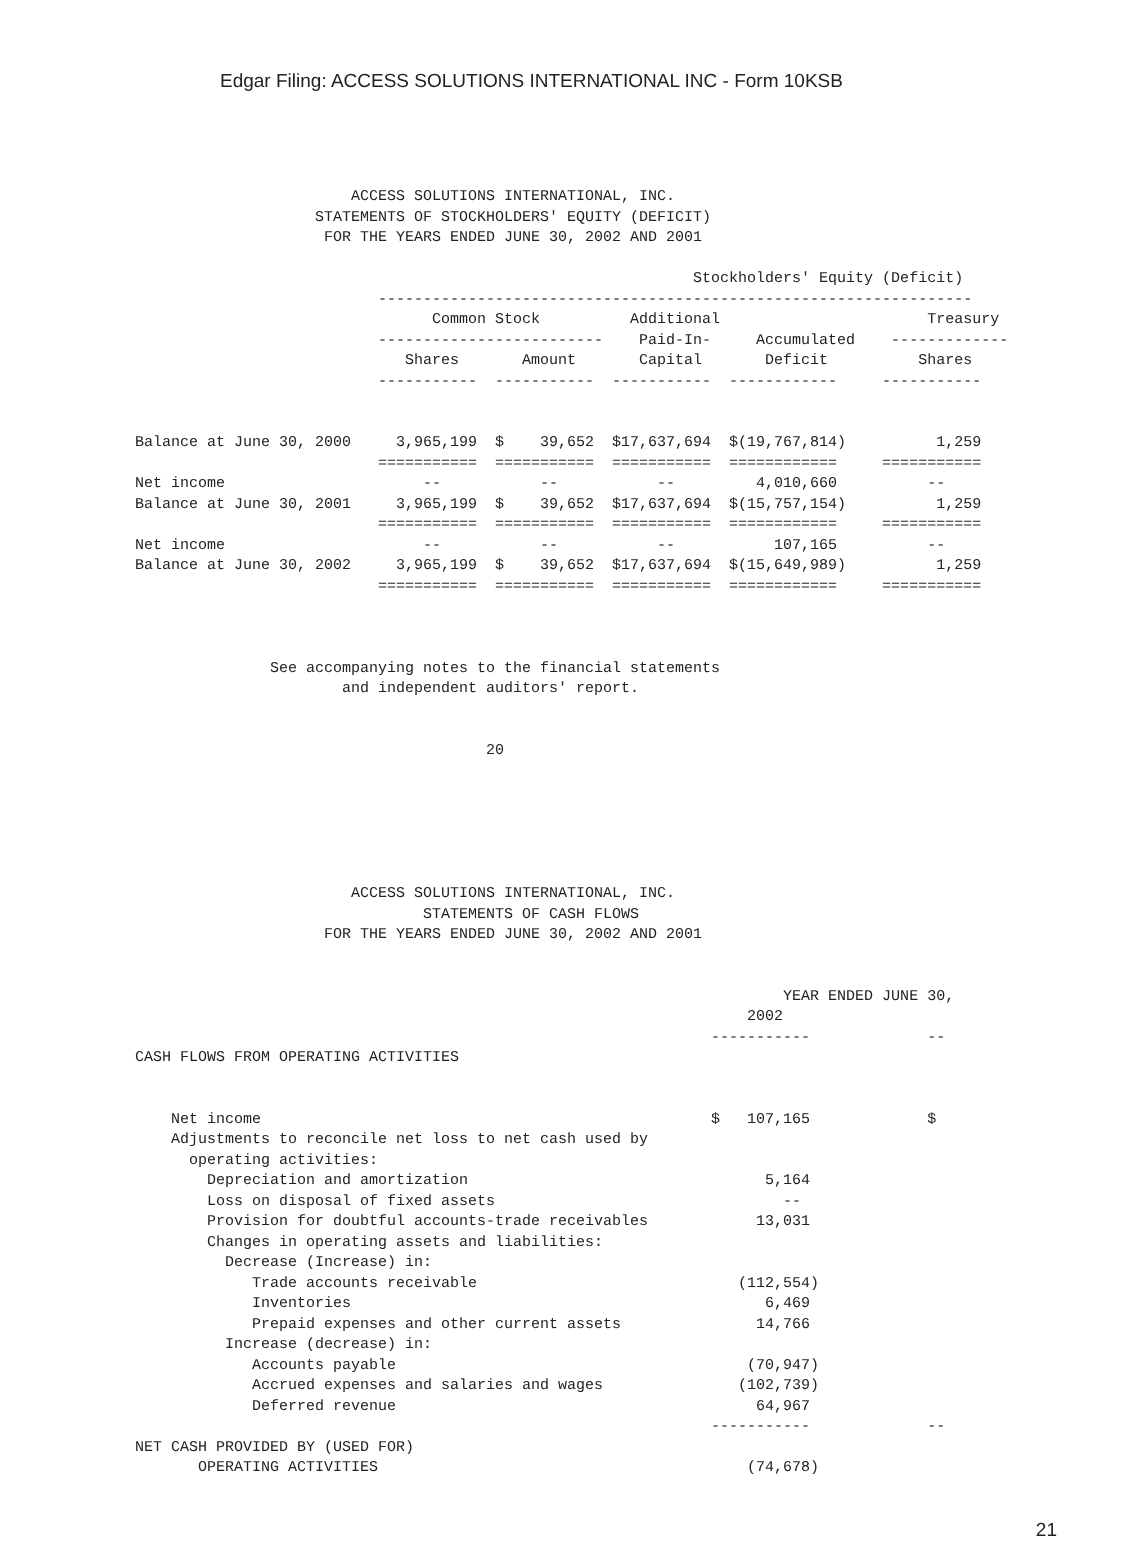Edgar Filing: ACCESS SOLUTIONS INTERNATIONAL INC - Form 10KSB
                        ACCESS SOLUTIONS INTERNATIONAL, INC.
                    STATEMENTS OF STOCKHOLDERS' EQUITY (DEFICIT)
                     FOR THE YEARS ENDED JUNE 30, 2002 AND 2001

                                                              Stockholders' Equity (Deficit)
                           ------------------------------------------------------------------
                                 Common Stock          Additional                       Treasury
                           -------------------------    Paid-In-     Accumulated    -------------
                              Shares       Amount       Capital       Deficit          Shares
                           -----------  -----------  -----------  ------------     -----------


Balance at June 30, 2000     3,965,199  $    39,652  $17,637,694  $(19,767,814)          1,259
                           ===========  ===========  ===========  ============     ===========
Net income                      --           --           --         4,010,660          --
Balance at June 30, 2001     3,965,199  $    39,652  $17,637,694  $(15,757,154)          1,259
                           ===========  ===========  ===========  ============     ===========
Net income                      --           --           --           107,165          --
Balance at June 30, 2002     3,965,199  $    39,652  $17,637,694  $(15,649,989)          1,259
                           ===========  ===========  ===========  ============     ===========



               See accompanying notes to the financial statements
                       and independent auditors' report.


                                       20






                        ACCESS SOLUTIONS INTERNATIONAL, INC.
                                STATEMENTS OF CASH FLOWS
                     FOR THE YEARS ENDED JUNE 30, 2002 AND 2001


                                                                        YEAR ENDED JUNE 30,
                                                                    2002
                                                                -----------             --
CASH FLOWS FROM OPERATING ACTIVITIES


    Net income                                                  $   107,165             $
    Adjustments to reconcile net loss to net cash used by
      operating activities:
        Depreciation and amortization                                 5,164
        Loss on disposal of fixed assets                                --
        Provision for doubtful accounts-trade receivables            13,031
        Changes in operating assets and liabilities:
          Decrease (Increase) in:
             Trade accounts receivable                             (112,554)
             Inventories                                              6,469
             Prepaid expenses and other current assets               14,766
          Increase (decrease) in:
             Accounts payable                                       (70,947)
             Accrued expenses and salaries and wages               (102,739)
             Deferred revenue                                        64,967
                                                                -----------             --
NET CASH PROVIDED BY (USED FOR)
       OPERATING ACTIVITIES                                         (74,678)
21